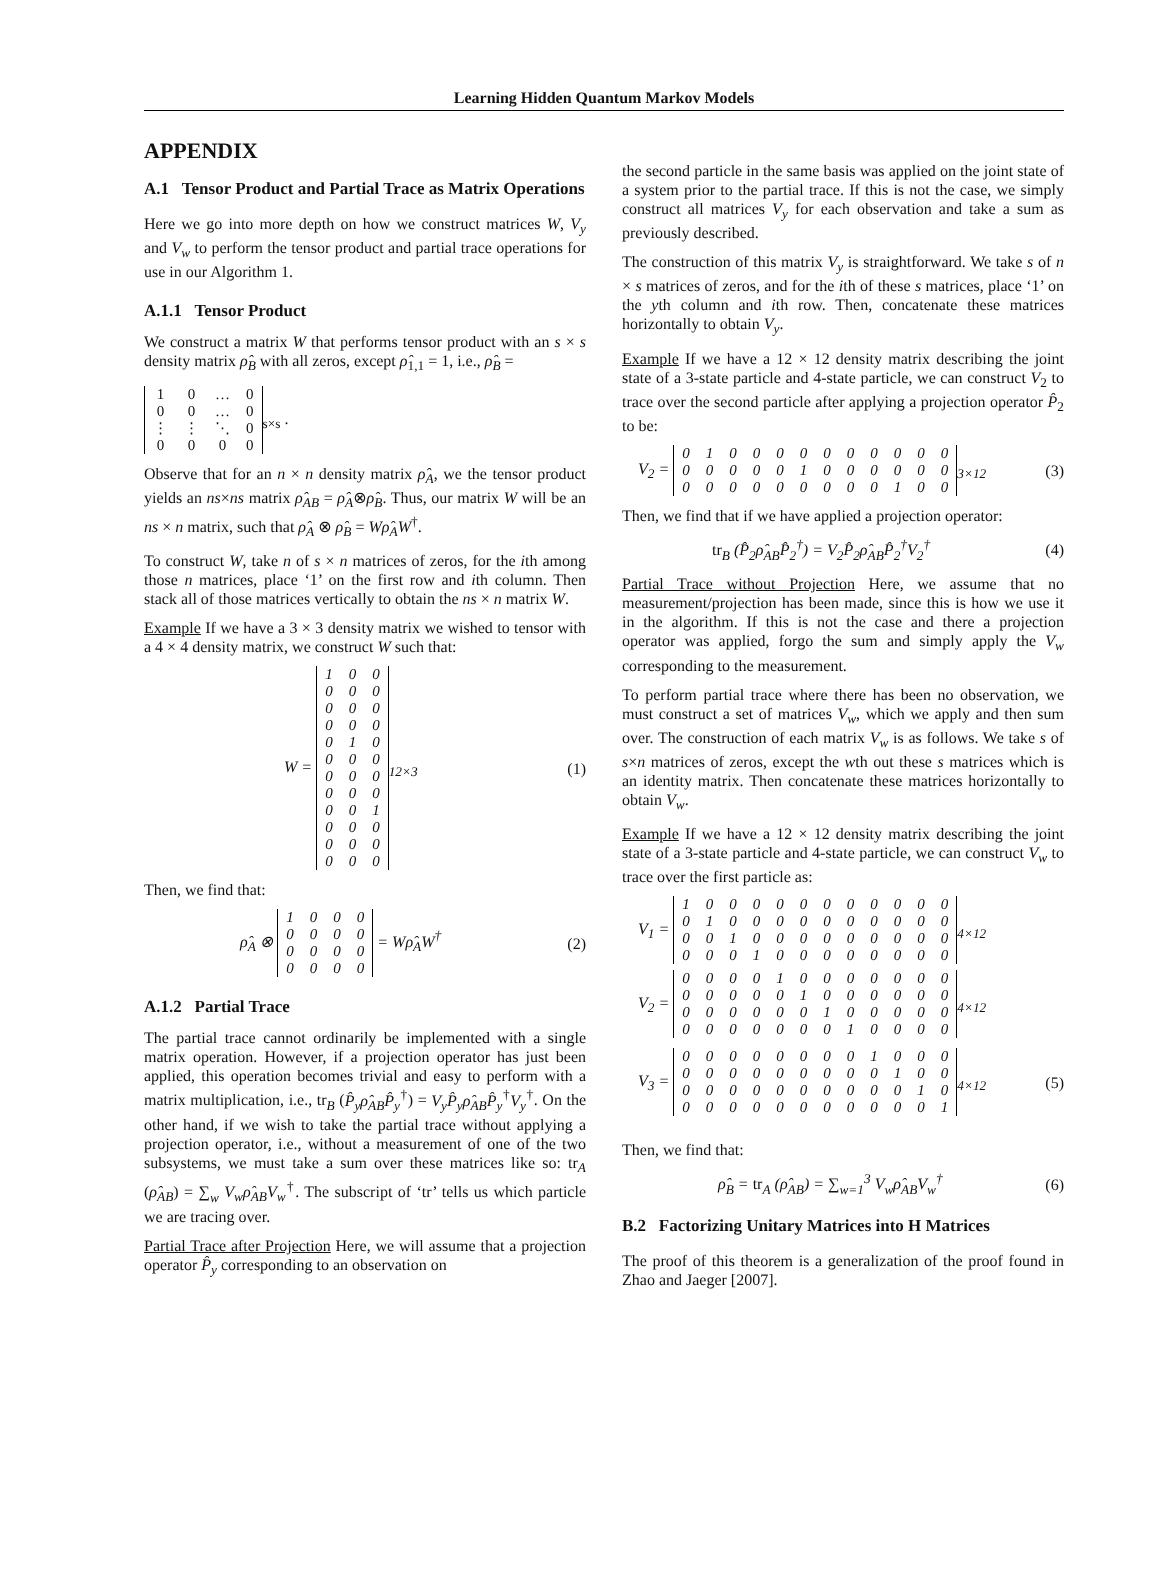Learning Hidden Quantum Markov Models
APPENDIX
A.1 Tensor Product and Partial Trace as Matrix Operations
Here we go into more depth on how we construct matrices W, V<sub>y</sub> and V<sub>w</sub> to perform the tensor product and partial trace operations for use in our Algorithm 1.
A.1.1 Tensor Product
We construct a matrix W that performs tensor product with an s × s density matrix ρ̂<sub>B</sub> with all zeros, except ρ̂<sub>1,1</sub> = 1, i.e., ρ̂<sub>B</sub> =
| 1 | 0 | … | 0 |
| 0 | 0 | … | 0 |
| ⋮ | ⋮ | ⋱ | 0 |
| 0 | 0 | 0 | 0 |
<sub>s×s</sub> .
Observe that for an n × n density matrix ρ̂<sub>A</sub>, we the tensor product yields an ns×ns matrix ρ̂<sub>AB</sub> = ρ̂<sub>A</sub>⊗ρ̂<sub>B</sub>. Thus, our matrix W will be an ns × n matrix, such that ρ̂<sub>A</sub> ⊗ ρ̂<sub>B</sub> = Wρ̂<sub>A</sub>W<sup>†</sup>.
To construct W, take n of s × n matrices of zeros, for the ith among those n matrices, place ‘1’ on the first row and ith column. Then stack all of those matrices vertically to obtain the ns × n matrix W.
Example If we have a 3 × 3 density matrix we wished to tensor with a 4 × 4 density matrix, we construct W such that:
W =
| 1 | 0 | 0 |
| 0 | 0 | 0 |
| 0 | 0 | 0 |
| 0 | 0 | 0 |
| 0 | 1 | 0 |
| 0 | 0 | 0 |
| 0 | 0 | 0 |
| 0 | 0 | 0 |
| 0 | 0 | 1 |
| 0 | 0 | 0 |
| 0 | 0 | 0 |
| 0 | 0 | 0 |
<sub>12×3</sub>
(1)
Then, we find that:
ρ̂<sub>A</sub> ⊗
| 1 | 0 | 0 | 0 |
| 0 | 0 | 0 | 0 |
| 0 | 0 | 0 | 0 |
| 0 | 0 | 0 | 0 |
= Wρ̂<sub>A</sub>W<sup>†</sup>
(2)
A.1.2 Partial Trace
The partial trace cannot ordinarily be implemented with a single matrix operation. However, if a projection operator has just been applied, this operation becomes trivial and easy to perform with a matrix multiplication, i.e., tr<sub>B</sub> (P̂<sub>y</sub>ρ̂<sub>AB</sub>P̂<sub>y</sub><sup>†</sup>) = V<sub>y</sub>P̂<sub>y</sub>ρ̂<sub>AB</sub>P̂<sub>y</sub><sup>†</sup>V<sub>y</sub><sup>†</sup>. On the other hand, if we wish to take the partial trace without applying a projection operator, i.e., without a measurement of one of the two subsystems, we must take a sum over these matrices like so: tr<sub>A</sub> (ρ̂<sub>AB</sub>) = ∑<sub>w</sub> V<sub>w</sub>ρ̂<sub>AB</sub>V<sub>w</sub><sup>†</sup>. The subscript of ‘tr’ tells us which particle we are tracing over.
Partial Trace after Projection Here, we will assume that a projection operator P̂<sub>y</sub> corresponding to an observation on
the second particle in the same basis was applied on the joint state of a system prior to the partial trace. If this is not the case, we simply construct all matrices V<sub>y</sub> for each observation and take a sum as previously described.
The construction of this matrix V<sub>y</sub> is straightforward. We take s of n × s matrices of zeros, and for the ith of these s matrices, place ‘1’ on the yth column and ith row. Then, concatenate these matrices horizontally to obtain V<sub>y</sub>.
Example If we have a 12 × 12 density matrix describing the joint state of a 3-state particle and 4-state particle, we can construct V<sub>2</sub> to trace over the second particle after applying a projection operator P̂<sub>2</sub> to be:
V<sub>2</sub> =
| 0 | 1 | 0 | 0 | 0 | 0 | 0 | 0 | 0 | 0 | 0 | 0 |
| 0 | 0 | 0 | 0 | 0 | 1 | 0 | 0 | 0 | 0 | 0 | 0 |
| 0 | 0 | 0 | 0 | 0 | 0 | 0 | 0 | 0 | 1 | 0 | 0 |
<sub>3×12</sub>
(3)
Then, we find that if we have applied a projection operator:
tr<sub>B</sub> (P̂<sub>2</sub>ρ̂<sub>AB</sub>P̂<sub>2</sub><sup>†</sup>) = V<sub>2</sub>P̂<sub>2</sub>ρ̂<sub>AB</sub>P̂<sub>2</sub><sup>†</sup>V<sub>2</sub><sup>†</sup>
(4)
Partial Trace without Projection Here, we assume that no measurement/projection has been made, since this is how we use it in the algorithm. If this is not the case and there a projection operator was applied, forgo the sum and simply apply the V<sub>w</sub> corresponding to the measurement.
To perform partial trace where there has been no observation, we must construct a set of matrices V<sub>w</sub>, which we apply and then sum over. The construction of each matrix V<sub>w</sub> is as follows. We take s of s×n matrices of zeros, except the wth out these s matrices which is an identity matrix. Then concatenate these matrices horizontally to obtain V<sub>w</sub>.
Example If we have a 12 × 12 density matrix describing the joint state of a 3-state particle and 4-state particle, we can construct V<sub>w</sub> to trace over the first particle as:
V<sub>1</sub> =
| 1 | 0 | 0 | 0 | 0 | 0 | 0 | 0 | 0 | 0 | 0 | 0 |
| 0 | 1 | 0 | 0 | 0 | 0 | 0 | 0 | 0 | 0 | 0 | 0 |
| 0 | 0 | 1 | 0 | 0 | 0 | 0 | 0 | 0 | 0 | 0 | 0 |
| 0 | 0 | 0 | 1 | 0 | 0 | 0 | 0 | 0 | 0 | 0 | 0 |
<sub>4×12</sub>
V<sub>2</sub> =
| 0 | 0 | 0 | 0 | 1 | 0 | 0 | 0 | 0 | 0 | 0 | 0 |
| 0 | 0 | 0 | 0 | 0 | 1 | 0 | 0 | 0 | 0 | 0 | 0 |
| 0 | 0 | 0 | 0 | 0 | 0 | 1 | 0 | 0 | 0 | 0 | 0 |
| 0 | 0 | 0 | 0 | 0 | 0 | 0 | 1 | 0 | 0 | 0 | 0 |
<sub>4×12</sub>
V<sub>3</sub> =
| 0 | 0 | 0 | 0 | 0 | 0 | 0 | 0 | 1 | 0 | 0 | 0 |
| 0 | 0 | 0 | 0 | 0 | 0 | 0 | 0 | 0 | 1 | 0 | 0 |
| 0 | 0 | 0 | 0 | 0 | 0 | 0 | 0 | 0 | 0 | 1 | 0 |
| 0 | 0 | 0 | 0 | 0 | 0 | 0 | 0 | 0 | 0 | 0 | 1 |
<sub>4×12</sub>
(5)
Then, we find that:
ρ̂<sub>B</sub> = tr<sub>A</sub> (ρ̂<sub>AB</sub>) = ∑<sub>w=1</sub><sup>3</sup> V<sub>w</sub>ρ̂<sub>AB</sub>V<sub>w</sub><sup>†</sup>
(6)
B.2 Factorizing Unitary Matrices into H Matrices
The proof of this theorem is a generalization of the proof found in Zhao and Jaeger [2007].